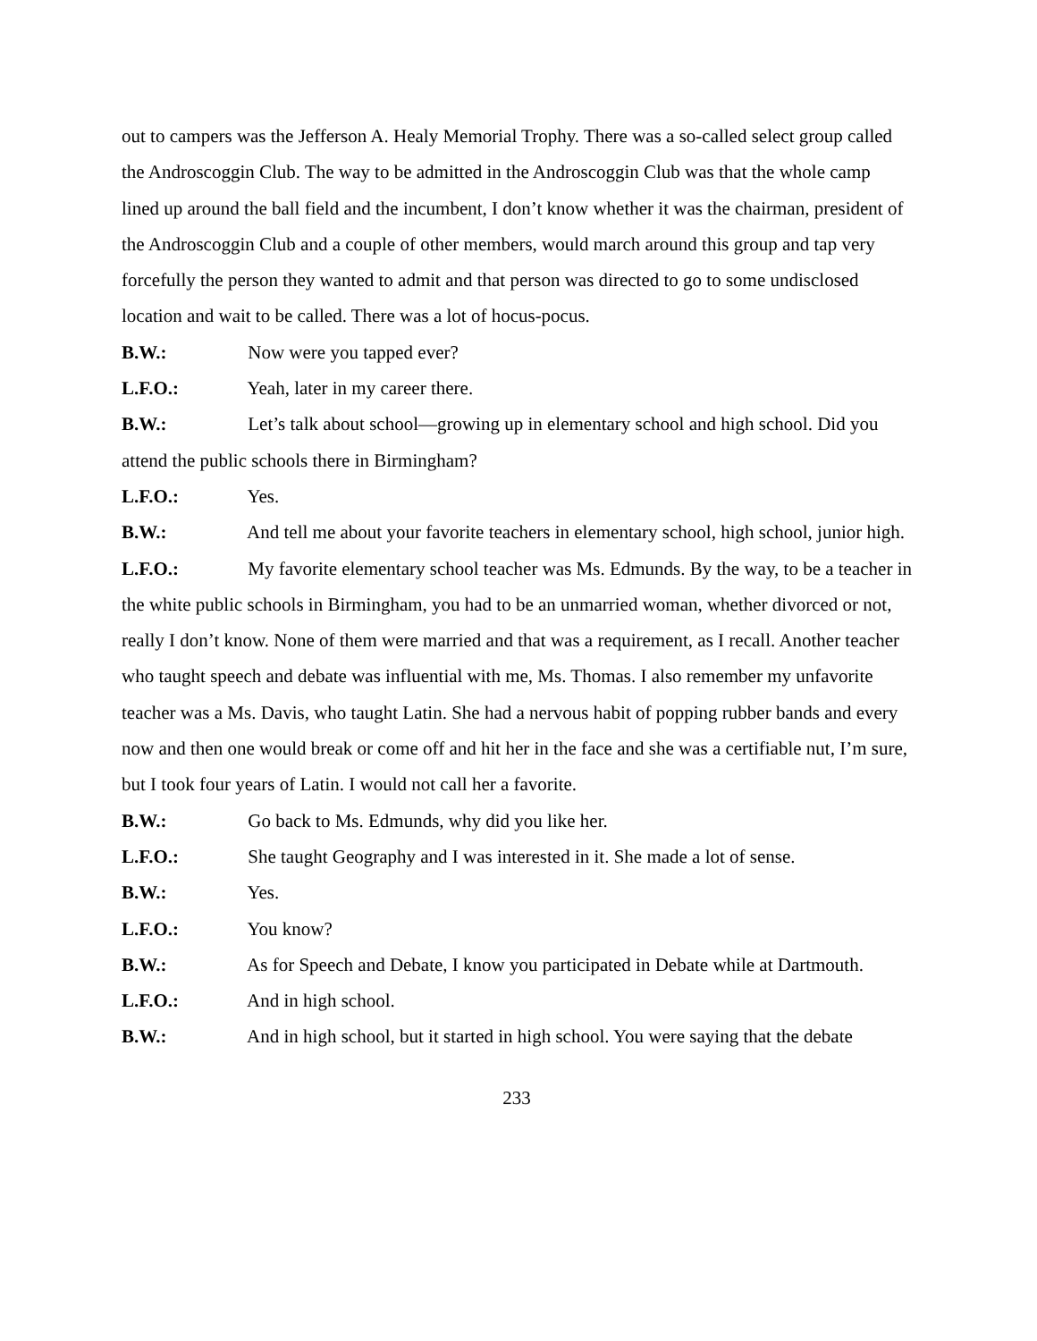out to campers was the Jefferson A. Healy Memorial Trophy. There was a so-called select group called the Androscoggin Club. The way to be admitted in the Androscoggin Club was that the whole camp lined up around the ball field and the incumbent, I don’t know whether it was the chairman, president of the Androscoggin Club and a couple of other members, would march around this group and tap very forcefully the person they wanted to admit and that person was directed to go to some undisclosed location and wait to be called. There was a lot of hocus-pocus.
B.W.: Now were you tapped ever?
L.F.O.: Yeah, later in my career there.
B.W.: Let’s talk about school—growing up in elementary school and high school. Did you attend the public schools there in Birmingham?
L.F.O.: Yes.
B.W.: And tell me about your favorite teachers in elementary school, high school, junior high.
L.F.O.: My favorite elementary school teacher was Ms. Edmunds. By the way, to be a teacher in the white public schools in Birmingham, you had to be an unmarried woman, whether divorced or not, really I don’t know. None of them were married and that was a requirement, as I recall. Another teacher who taught speech and debate was influential with me, Ms. Thomas. I also remember my unfavorite teacher was a Ms. Davis, who taught Latin. She had a nervous habit of popping rubber bands and every now and then one would break or come off and hit her in the face and she was a certifiable nut, I’m sure, but I took four years of Latin. I would not call her a favorite.
B.W.: Go back to Ms. Edmunds, why did you like her.
L.F.O.: She taught Geography and I was interested in it. She made a lot of sense.
B.W.: Yes.
L.F.O.: You know?
B.W.: As for Speech and Debate, I know you participated in Debate while at Dartmouth.
L.F.O.: And in high school.
B.W.: And in high school, but it started in high school. You were saying that the debate
233